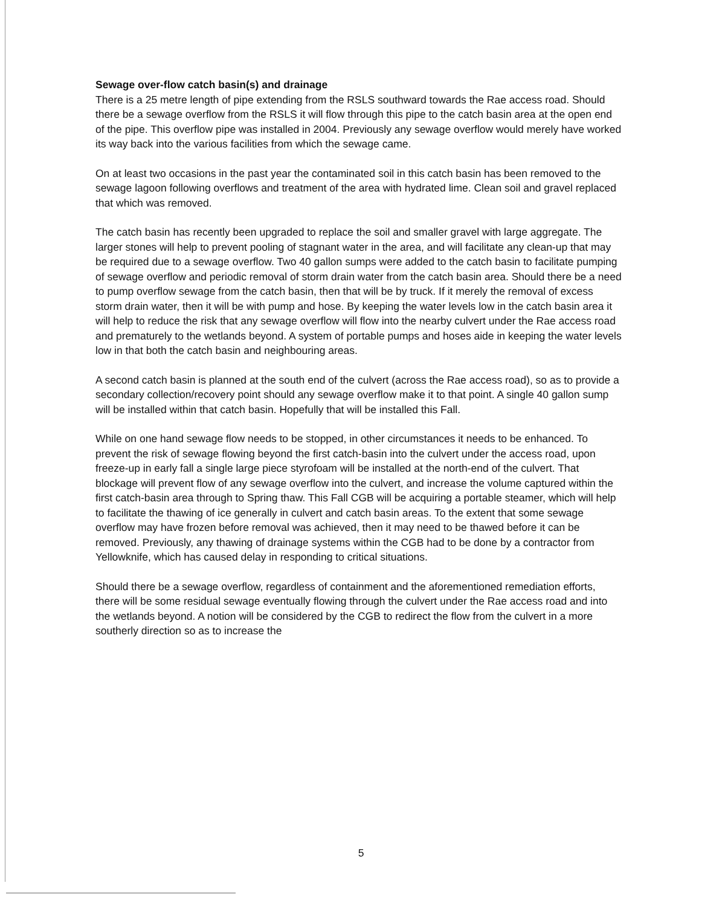Sewage over-flow catch basin(s) and drainage
There is a 25 metre length of pipe extending from the RSLS southward towards the Rae access road. Should there be a sewage overflow from the RSLS it will flow through this pipe to the catch basin area at the open end of the pipe. This overflow pipe was installed in 2004. Previously any sewage overflow would merely have worked its way back into the various facilities from which the sewage came.
On at least two occasions in the past year the contaminated soil in this catch basin has been removed to the sewage lagoon following overflows and treatment of the area with hydrated lime. Clean soil and gravel replaced that which was removed.
The catch basin has recently been upgraded to replace the soil and smaller gravel with large aggregate. The larger stones will help to prevent pooling of stagnant water in the area, and will facilitate any clean-up that may be required due to a sewage overflow. Two 40 gallon sumps were added to the catch basin to facilitate pumping of sewage overflow and periodic removal of storm drain water from the catch basin area. Should there be a need to pump overflow sewage from the catch basin, then that will be by truck. If it merely the removal of excess storm drain water, then it will be with pump and hose. By keeping the water levels low in the catch basin area it will help to reduce the risk that any sewage overflow will flow into the nearby culvert under the Rae access road and prematurely to the wetlands beyond. A system of portable pumps and hoses aide in keeping the water levels low in that both the catch basin and neighbouring areas.
A second catch basin is planned at the south end of the culvert (across the Rae access road), so as to provide a secondary collection/recovery point should any sewage overflow make it to that point. A single 40 gallon sump will be installed within that catch basin. Hopefully that will be installed this Fall.
While on one hand sewage flow needs to be stopped, in other circumstances it needs to be enhanced. To prevent the risk of sewage flowing beyond the first catch-basin into the culvert under the access road, upon freeze-up in early fall a single large piece styrofoam will be installed at the north-end of the culvert. That blockage will prevent flow of any sewage overflow into the culvert, and increase the volume captured within the first catch-basin area through to Spring thaw. This Fall CGB will be acquiring a portable steamer, which will help to facilitate the thawing of ice generally in culvert and catch basin areas. To the extent that some sewage overflow may have frozen before removal was achieved, then it may need to be thawed before it can be removed. Previously, any thawing of drainage systems within the CGB had to be done by a contractor from Yellowknife, which has caused delay in responding to critical situations.
Should there be a sewage overflow, regardless of containment and the aforementioned remediation efforts, there will be some residual sewage eventually flowing through the culvert under the Rae access road and into the wetlands beyond. A notion will be considered by the CGB to redirect the flow from the culvert in a more southerly direction so as to increase the
5